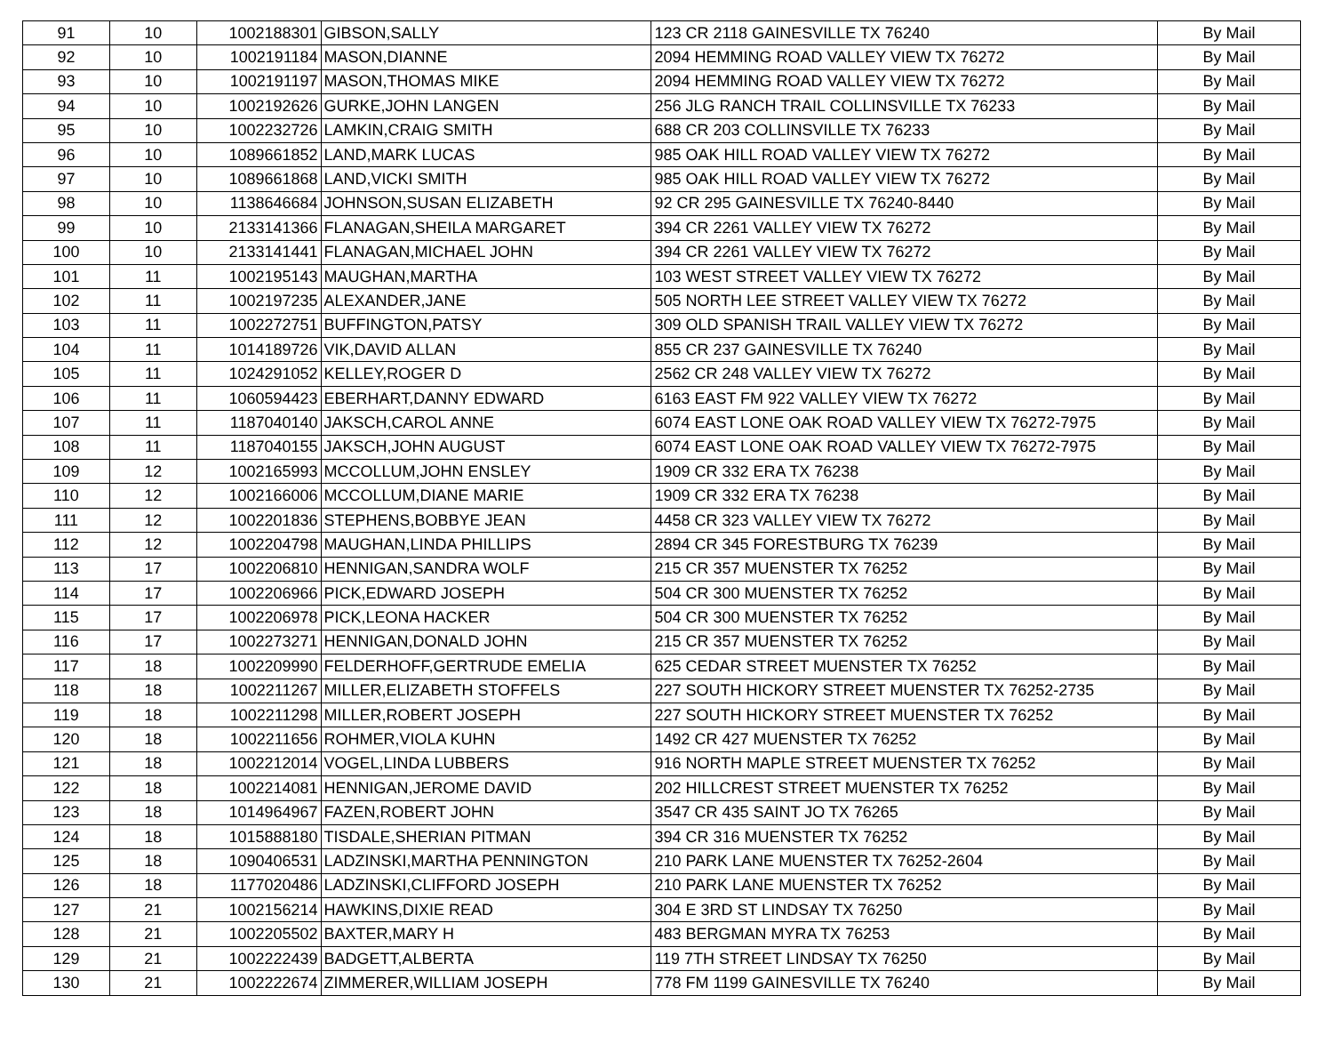| 91 | 10 | 1002188301 | GIBSON,SALLY | 123 CR 2118 GAINESVILLE TX 76240 | By Mail |
| 92 | 10 | 1002191184 | MASON,DIANNE | 2094 HEMMING ROAD VALLEY VIEW TX 76272 | By Mail |
| 93 | 10 | 1002191197 | MASON,THOMAS MIKE | 2094 HEMMING ROAD VALLEY VIEW TX 76272 | By Mail |
| 94 | 10 | 1002192626 | GURKE,JOHN LANGEN | 256 JLG RANCH TRAIL COLLINSVILLE TX 76233 | By Mail |
| 95 | 10 | 1002232726 | LAMKIN,CRAIG SMITH | 688 CR 203 COLLINSVILLE TX 76233 | By Mail |
| 96 | 10 | 1089661852 | LAND,MARK LUCAS | 985 OAK HILL ROAD VALLEY VIEW TX 76272 | By Mail |
| 97 | 10 | 1089661868 | LAND,VICKI SMITH | 985 OAK HILL ROAD VALLEY VIEW TX 76272 | By Mail |
| 98 | 10 | 1138646684 | JOHNSON,SUSAN ELIZABETH | 92 CR 295 GAINESVILLE TX 76240-8440 | By Mail |
| 99 | 10 | 2133141366 | FLANAGAN,SHEILA MARGARET | 394 CR 2261 VALLEY VIEW TX 76272 | By Mail |
| 100 | 10 | 2133141441 | FLANAGAN,MICHAEL JOHN | 394 CR 2261 VALLEY VIEW TX 76272 | By Mail |
| 101 | 11 | 1002195143 | MAUGHAN,MARTHA | 103 WEST STREET VALLEY VIEW TX 76272 | By Mail |
| 102 | 11 | 1002197235 | ALEXANDER,JANE | 505 NORTH LEE STREET VALLEY VIEW TX 76272 | By Mail |
| 103 | 11 | 1002272751 | BUFFINGTON,PATSY | 309 OLD SPANISH TRAIL VALLEY VIEW TX 76272 | By Mail |
| 104 | 11 | 1014189726 | VIK,DAVID ALLAN | 855 CR 237 GAINESVILLE TX 76240 | By Mail |
| 105 | 11 | 1024291052 | KELLEY,ROGER D | 2562 CR 248 VALLEY VIEW TX 76272 | By Mail |
| 106 | 11 | 1060594423 | EBERHART,DANNY EDWARD | 6163 EAST FM 922 VALLEY VIEW TX 76272 | By Mail |
| 107 | 11 | 1187040140 | JAKSCH,CAROL ANNE | 6074 EAST LONE OAK ROAD VALLEY VIEW TX 76272-7975 | By Mail |
| 108 | 11 | 1187040155 | JAKSCH,JOHN AUGUST | 6074 EAST LONE OAK ROAD VALLEY VIEW TX 76272-7975 | By Mail |
| 109 | 12 | 1002165993 | MCCOLLUM,JOHN ENSLEY | 1909 CR 332 ERA TX 76238 | By Mail |
| 110 | 12 | 1002166006 | MCCOLLUM,DIANE MARIE | 1909 CR 332 ERA TX 76238 | By Mail |
| 111 | 12 | 1002201836 | STEPHENS,BOBBYE JEAN | 4458 CR 323 VALLEY VIEW TX 76272 | By Mail |
| 112 | 12 | 1002204798 | MAUGHAN,LINDA PHILLIPS | 2894 CR 345 FORESTBURG TX 76239 | By Mail |
| 113 | 17 | 1002206810 | HENNIGAN,SANDRA WOLF | 215 CR 357 MUENSTER TX 76252 | By Mail |
| 114 | 17 | 1002206966 | PICK,EDWARD JOSEPH | 504 CR 300 MUENSTER TX 76252 | By Mail |
| 115 | 17 | 1002206978 | PICK,LEONA HACKER | 504 CR 300 MUENSTER TX 76252 | By Mail |
| 116 | 17 | 1002273271 | HENNIGAN,DONALD JOHN | 215 CR 357 MUENSTER TX 76252 | By Mail |
| 117 | 18 | 1002209990 | FELDERHOFF,GERTRUDE EMELIA | 625 CEDAR STREET MUENSTER TX 76252 | By Mail |
| 118 | 18 | 1002211267 | MILLER,ELIZABETH STOFFELS | 227 SOUTH HICKORY STREET MUENSTER TX 76252-2735 | By Mail |
| 119 | 18 | 1002211298 | MILLER,ROBERT JOSEPH | 227 SOUTH HICKORY STREET MUENSTER TX 76252 | By Mail |
| 120 | 18 | 1002211656 | ROHMER,VIOLA KUHN | 1492 CR 427 MUENSTER TX 76252 | By Mail |
| 121 | 18 | 1002212014 | VOGEL,LINDA LUBBERS | 916 NORTH MAPLE STREET MUENSTER TX 76252 | By Mail |
| 122 | 18 | 1002214081 | HENNIGAN,JEROME DAVID | 202 HILLCREST STREET MUENSTER TX 76252 | By Mail |
| 123 | 18 | 1014964967 | FAZEN,ROBERT JOHN | 3547 CR 435 SAINT JO TX 76265 | By Mail |
| 124 | 18 | 1015888180 | TISDALE,SHERIAN PITMAN | 394 CR 316 MUENSTER TX 76252 | By Mail |
| 125 | 18 | 1090406531 | LADZINSKI,MARTHA PENNINGTON | 210 PARK LANE MUENSTER TX 76252-2604 | By Mail |
| 126 | 18 | 1177020486 | LADZINSKI,CLIFFORD JOSEPH | 210 PARK LANE MUENSTER TX 76252 | By Mail |
| 127 | 21 | 1002156214 | HAWKINS,DIXIE READ | 304 E 3RD ST LINDSAY TX 76250 | By Mail |
| 128 | 21 | 1002205502 | BAXTER,MARY H | 483 BERGMAN MYRA TX 76253 | By Mail |
| 129 | 21 | 1002222439 | BADGETT,ALBERTA | 119 7TH STREET LINDSAY TX 76250 | By Mail |
| 130 | 21 | 1002222674 | ZIMMERER,WILLIAM JOSEPH | 778 FM 1199 GAINESVILLE TX 76240 | By Mail |